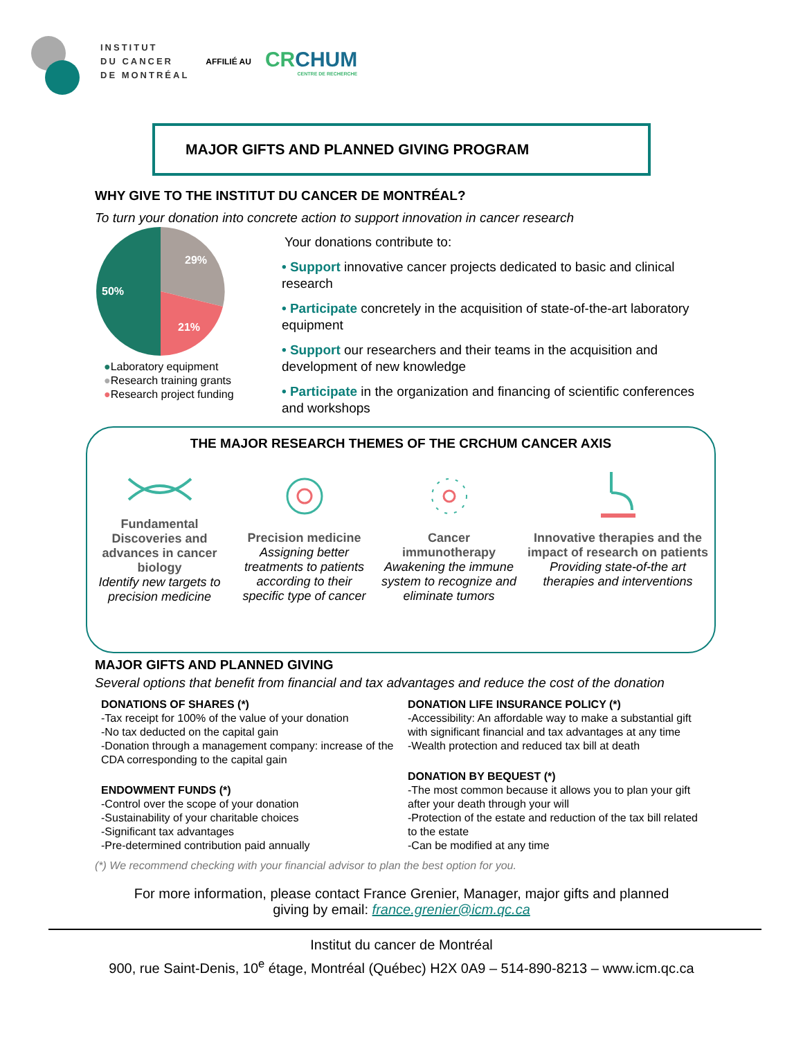INSTITUT
DU CANCER
DE MONTRÉAL
AFFILIÉ AU
CRCHUM
CENTRE DE RECHERCHE
MAJOR GIFTS AND PLANNED GIVING PROGRAM
WHY GIVE TO THE INSTITUT DU CANCER DE MONTRÉAL?
To turn your donation into concrete action to support innovation in cancer research
29%
21%
50%
●Laboratory equipment
●Research training grants
●Research project funding
Your donations contribute to:
• Support innovative cancer projects dedicated to basic and clinical research
• Participate concretely in the acquisition of state-of-the-art laboratory equipment
• Support our researchers and their teams in the acquisition and development of new knowledge
• Participate in the organization and financing of scientific conferences and workshops
THE MAJOR RESEARCH THEMES OF THE CRCHUM CANCER AXIS
Fundamental Discoveries and advances in cancer biology
Identify new targets to precision medicine
Precision medicine
Assigning better treatments to patients according to their specific type of cancer
Cancer immunotherapy
Awakening the immune system to recognize and eliminate tumors
Innovative therapies and the impact of research on patients
Providing state-of-the art therapies and interventions
MAJOR GIFTS AND PLANNED GIVING
Several options that benefit from financial and tax advantages and reduce the cost of the donation
DONATIONS OF SHARES (*)
-Tax receipt for 100% of the value of your donation
-No tax deducted on the capital gain
-Donation through a management company: increase of the CDA corresponding to the capital gain
ENDOWMENT FUNDS (*)
-Control over the scope of your donation
-Sustainability of your charitable choices
-Significant tax advantages
-Pre-determined contribution paid annually
DONATION LIFE INSURANCE POLICY (*)
-Accessibility: An affordable way to make a substantial gift with significant financial and tax advantages at any time
-Wealth protection and reduced tax bill at death
DONATION BY BEQUEST (*)
-The most common because it allows you to plan your gift after your death through your will
-Protection of the estate and reduction of the tax bill related to the estate
-Can be modified at any time
(*) We recommend checking with your financial advisor to plan the best option for you.
For more information, please contact France Grenier, Manager, major gifts and planned
giving by email: france.grenier@icm.qc.ca
Institut du cancer de Montréal
900, rue Saint-Denis, 10<sup>e</sup> étage, Montréal (Québec) H2X 0A9 – 514-890-8213 – www.icm.qc.ca